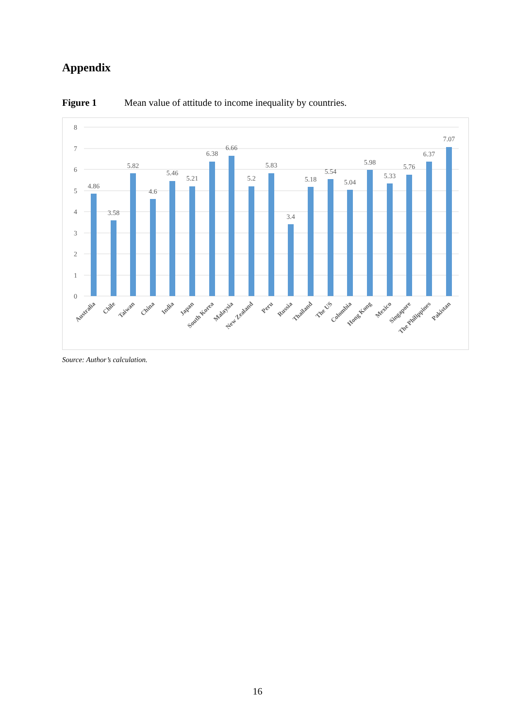Appendix
Figure 1 Mean value of attitude to income inequality by countries.
8
7
6
5
4
3
2
1
0
4.86
3.58
5.82
4.6
5.46
5.21
6.38
6.66
5.2
5.83
3.4
5.18
5.54
5.04
5.98
5.33
5.76
6.37
7.07
Australia
Chile
Taiwan
China
India
Japan
South Korea
Malaysia
New Zealand
Peru
Russia
Thailand
The US
Colombia
Hong Kong
Mexico
Singapore
The Philippines
Pakistan
Source: Author’s calculation.
16